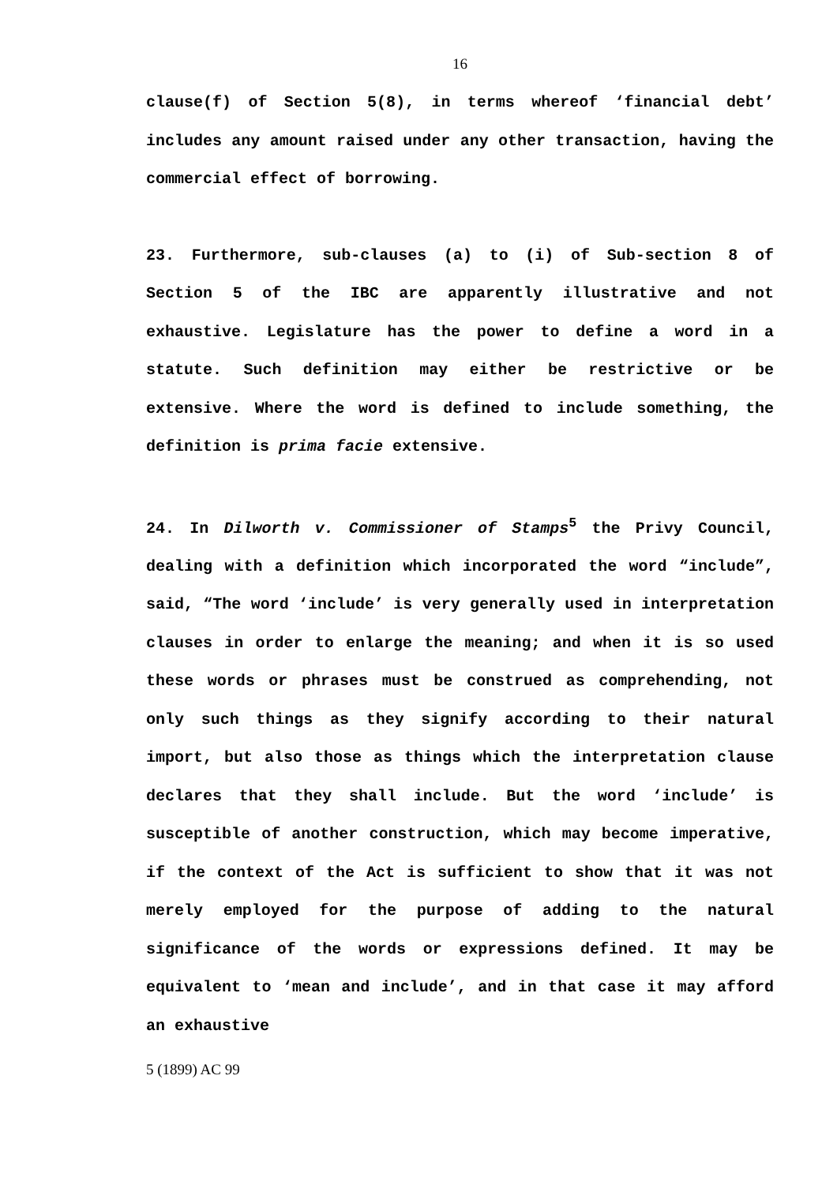16
clause(f) of Section 5(8), in terms whereof ‘financial debt’ includes any amount raised under any other transaction, having the commercial effect of borrowing.
23. Furthermore, sub-clauses (a) to (i) of Sub-section 8 of Section 5 of the IBC are apparently illustrative and not exhaustive. Legislature has the power to define a word in a statute. Such definition may either be restrictive or be extensive. Where the word is defined to include something, the definition is prima facie extensive.
24. In Dilworth v. Commissioner of Stamps<sup>5</sup> the Privy Council, dealing with a definition which incorporated the word “include”, said, “The word ‘include’ is very generally used in interpretation clauses in order to enlarge the meaning; and when it is so used these words or phrases must be construed as comprehending, not only such things as they signify according to their natural import, but also those as things which the interpretation clause declares that they shall include. But the word ‘include’ is susceptible of another construction, which may become imperative, if the context of the Act is sufficient to show that it was not merely employed for the purpose of adding to the natural significance of the words or expressions defined. It may be equivalent to ‘mean and include’, and in that case it may afford an exhaustive
5 (1899) AC 99